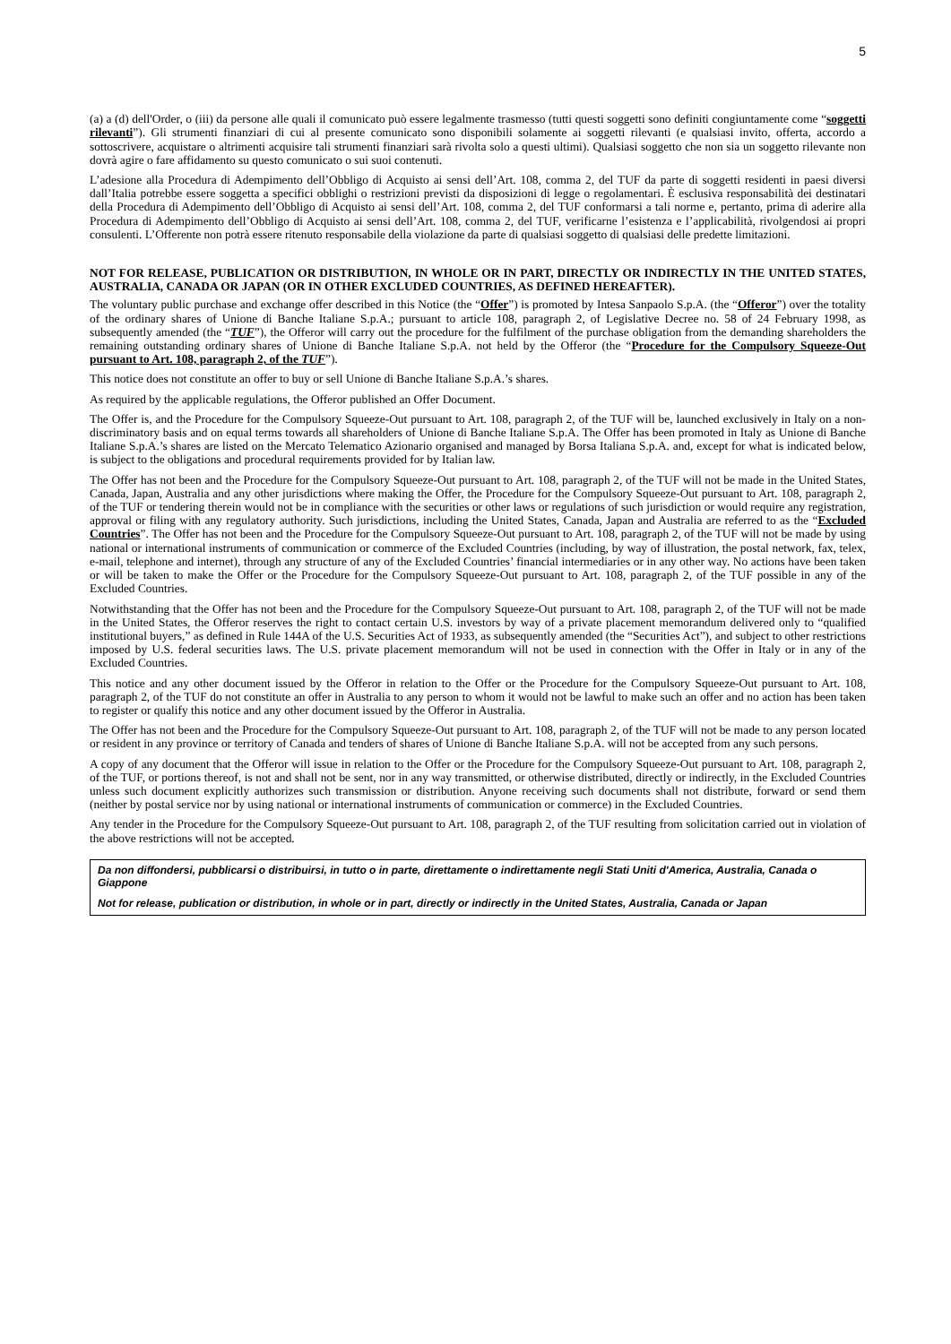5
(a) a (d) dell'Order, o (iii) da persone alle quali il comunicato può essere legalmente trasmesso (tutti questi soggetti sono definiti congiuntamente come “soggetti rilevanti”). Gli strumenti finanziari di cui al presente comunicato sono disponibili solamente ai soggetti rilevanti (e qualsiasi invito, offerta, accordo a sottoscrivere, acquistare o altrimenti acquisire tali strumenti finanziari sarà rivolta solo a questi ultimi). Qualsiasi soggetto che non sia un soggetto rilevante non dovrà agire o fare affidamento su questo comunicato o sui suoi contenuti.
L’adesione alla Procedura di Adempimento dell’Obbligo di Acquisto ai sensi dell’Art. 108, comma 2, del TUF da parte di soggetti residenti in paesi diversi dall’Italia potrebbe essere soggetta a specifici obblighi o restrizioni previsti da disposizioni di legge o regolamentari. È esclusiva responsabilità dei destinatari della Procedura di Adempimento dell’Obbligo di Acquisto ai sensi dell’Art. 108, comma 2, del TUF conformarsi a tali norme e, pertanto, prima di aderire alla Procedura di Adempimento dell’Obbligo di Acquisto ai sensi dell’Art. 108, comma 2, del TUF, verificarne l’esistenza e l’applicabilità, rivolgendosi ai propri consulenti. L’Offerente non potrà essere ritenuto responsabile della violazione da parte di qualsiasi soggetto di qualsiasi delle predette limitazioni.
NOT FOR RELEASE, PUBLICATION OR DISTRIBUTION, IN WHOLE OR IN PART, DIRECTLY OR INDIRECTLY IN THE UNITED STATES, AUSTRALIA, CANADA OR JAPAN (OR IN OTHER EXCLUDED COUNTRIES, AS DEFINED HEREAFTER).
The voluntary public purchase and exchange offer described in this Notice (the “Offer”) is promoted by Intesa Sanpaolo S.p.A. (the “Offeror”) over the totality of the ordinary shares of Unione di Banche Italiane S.p.A.; pursuant to article 108, paragraph 2, of Legislative Decree no. 58 of 24 February 1998, as subsequently amended (the “TUF”), the Offeror will carry out the procedure for the fulfilment of the purchase obligation from the demanding shareholders the remaining outstanding ordinary shares of Unione di Banche Italiane S.p.A. not held by the Offeror (the “Procedure for the Compulsory Squeeze-Out pursuant to Art. 108, paragraph 2, of the TUF”).
This notice does not constitute an offer to buy or sell Unione di Banche Italiane S.p.A.’s shares.
As required by the applicable regulations, the Offeror published an Offer Document.
The Offer is, and the Procedure for the Compulsory Squeeze-Out pursuant to Art. 108, paragraph 2, of the TUF will be, launched exclusively in Italy on a non-discriminatory basis and on equal terms towards all shareholders of Unione di Banche Italiane S.p.A. The Offer has been promoted in Italy as Unione di Banche Italiane S.p.A.’s shares are listed on the Mercato Telematico Azionario organised and managed by Borsa Italiana S.p.A. and, except for what is indicated below, is subject to the obligations and procedural requirements provided for by Italian law.
The Offer has not been and the Procedure for the Compulsory Squeeze-Out pursuant to Art. 108, paragraph 2, of the TUF will not be made in the United States, Canada, Japan, Australia and any other jurisdictions where making the Offer, the Procedure for the Compulsory Squeeze-Out pursuant to Art. 108, paragraph 2, of the TUF or tendering therein would not be in compliance with the securities or other laws or regulations of such jurisdiction or would require any registration, approval or filing with any regulatory authority. Such jurisdictions, including the United States, Canada, Japan and Australia are referred to as the “Excluded Countries”. The Offer has not been and the Procedure for the Compulsory Squeeze-Out pursuant to Art. 108, paragraph 2, of the TUF will not be made by using national or international instruments of communication or commerce of the Excluded Countries (including, by way of illustration, the postal network, fax, telex, e-mail, telephone and internet), through any structure of any of the Excluded Countries’ financial intermediaries or in any other way. No actions have been taken or will be taken to make the Offer or the Procedure for the Compulsory Squeeze-Out pursuant to Art. 108, paragraph 2, of the TUF possible in any of the Excluded Countries.
Notwithstanding that the Offer has not been and the Procedure for the Compulsory Squeeze-Out pursuant to Art. 108, paragraph 2, of the TUF will not be made in the United States, the Offeror reserves the right to contact certain U.S. investors by way of a private placement memorandum delivered only to “qualified institutional buyers,” as defined in Rule 144A of the U.S. Securities Act of 1933, as subsequently amended (the “Securities Act”), and subject to other restrictions imposed by U.S. federal securities laws. The U.S. private placement memorandum will not be used in connection with the Offer in Italy or in any of the Excluded Countries.
This notice and any other document issued by the Offeror in relation to the Offer or the Procedure for the Compulsory Squeeze-Out pursuant to Art. 108, paragraph 2, of the TUF do not constitute an offer in Australia to any person to whom it would not be lawful to make such an offer and no action has been taken to register or qualify this notice and any other document issued by the Offeror in Australia.
The Offer has not been and the Procedure for the Compulsory Squeeze-Out pursuant to Art. 108, paragraph 2, of the TUF will not be made to any person located or resident in any province or territory of Canada and tenders of shares of Unione di Banche Italiane S.p.A. will not be accepted from any such persons.
A copy of any document that the Offeror will issue in relation to the Offer or the Procedure for the Compulsory Squeeze-Out pursuant to Art. 108, paragraph 2, of the TUF, or portions thereof, is not and shall not be sent, nor in any way transmitted, or otherwise distributed, directly or indirectly, in the Excluded Countries unless such document explicitly authorizes such transmission or distribution. Anyone receiving such documents shall not distribute, forward or send them (neither by postal service nor by using national or international instruments of communication or commerce) in the Excluded Countries.
Any tender in the Procedure for the Compulsory Squeeze-Out pursuant to Art. 108, paragraph 2, of the TUF resulting from solicitation carried out in violation of the above restrictions will not be accepted.
Da non diffondersi, pubblicarsi o distribuirsi, in tutto o in parte, direttamente o indirettamente negli Stati Uniti d'America, Australia, Canada o Giappone
Not for release, publication or distribution, in whole or in part, directly or indirectly in the United States, Australia, Canada or Japan